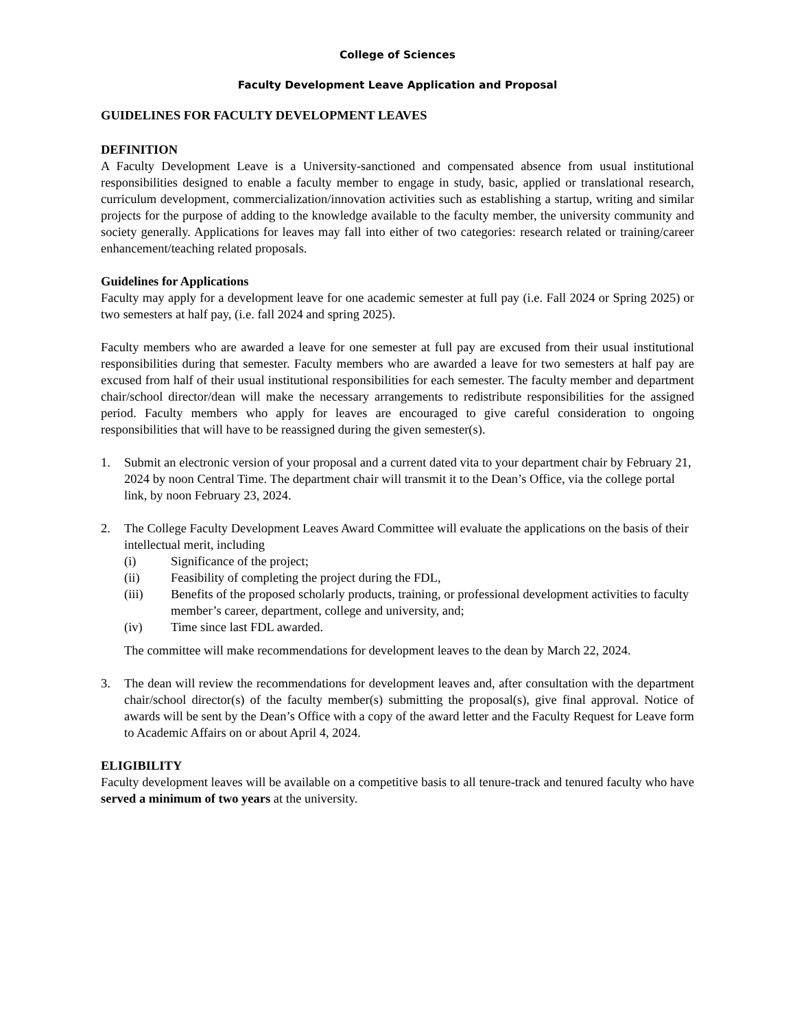College of Sciences
Faculty Development Leave Application and Proposal
GUIDELINES FOR FACULTY DEVELOPMENT LEAVES
DEFINITION
A Faculty Development Leave is a University-sanctioned and compensated absence from usual institutional responsibilities designed to enable a faculty member to engage in study, basic, applied or translational research, curriculum development, commercialization/innovation activities such as establishing a startup, writing and similar projects for the purpose of adding to the knowledge available to the faculty member, the university community and society generally. Applications for leaves may fall into either of two categories: research related or training/career enhancement/teaching related proposals.
Guidelines for Applications
Faculty may apply for a development leave for one academic semester at full pay (i.e. Fall 2024 or Spring 2025) or two semesters at half pay, (i.e. fall 2024 and spring 2025).
Faculty members who are awarded a leave for one semester at full pay are excused from their usual institutional responsibilities during that semester. Faculty members who are awarded a leave for two semesters at half pay are excused from half of their usual institutional responsibilities for each semester. The faculty member and department chair/school director/dean will make the necessary arrangements to redistribute responsibilities for the assigned period. Faculty members who apply for leaves are encouraged to give careful consideration to ongoing responsibilities that will have to be reassigned during the given semester(s).
1. Submit an electronic version of your proposal and a current dated vita to your department chair by February 21, 2024 by noon Central Time. The department chair will transmit it to the Dean’s Office, via the college portal link, by noon February 23, 2024.
2. The College Faculty Development Leaves Award Committee will evaluate the applications on the basis of their intellectual merit, including
(i) Significance of the project;
(ii) Feasibility of completing the project during the FDL,
(iii) Benefits of the proposed scholarly products, training, or professional development activities to faculty member’s career, department, college and university, and;
(iv) Time since last FDL awarded.
The committee will make recommendations for development leaves to the dean by March 22, 2024.
3. The dean will review the recommendations for development leaves and, after consultation with the department chair/school director(s) of the faculty member(s) submitting the proposal(s), give final approval. Notice of awards will be sent by the Dean’s Office with a copy of the award letter and the Faculty Request for Leave form to Academic Affairs on or about April 4, 2024.
ELIGIBILITY
Faculty development leaves will be available on a competitive basis to all tenure-track and tenured faculty who have served a minimum of two years at the university.